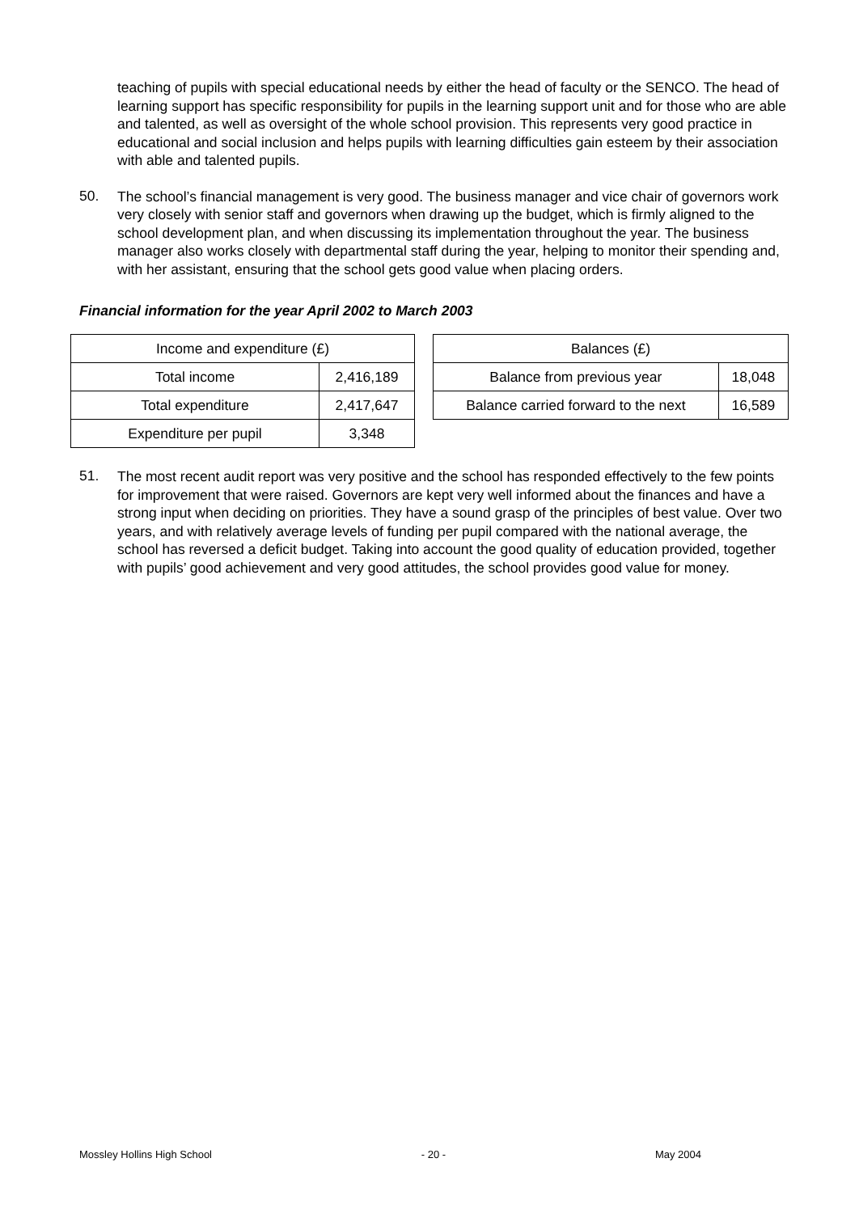teaching of pupils with special educational needs by either the head of faculty or the SENCO. The head of learning support has specific responsibility for pupils in the learning support unit and for those who are able and talented, as well as oversight of the whole school provision. This represents very good practice in educational and social inclusion and helps pupils with learning difficulties gain esteem by their association with able and talented pupils.
50.
The school’s financial management is very good. The business manager and vice chair of governors work very closely with senior staff and governors when drawing up the budget, which is firmly aligned to the school development plan, and when discussing its implementation throughout the year. The business manager also works closely with departmental staff during the year, helping to monitor their spending and, with her assistant, ensuring that the school gets good value when placing orders.
Financial information for the year April 2002 to March 2003
| Income and expenditure (£) | |
| Total income | 2,416,189 |
| Total expenditure | 2,417,647 |
| Expenditure per pupil | 3,348 |
| Balances (£) | |
| Balance from previous year | 18,048 |
| Balance carried forward to the next | 16,589 |
51.
The most recent audit report was very positive and the school has responded effectively to the few points for improvement that were raised. Governors are kept very well informed about the finances and have a strong input when deciding on priorities. They have a sound grasp of the principles of best value. Over two years, and with relatively average levels of funding per pupil compared with the national average, the school has reversed a deficit budget. Taking into account the good quality of education provided, together with pupils’ good achievement and very good attitudes, the school provides good value for money.
Mossley Hollins High School - 20 - May 2004